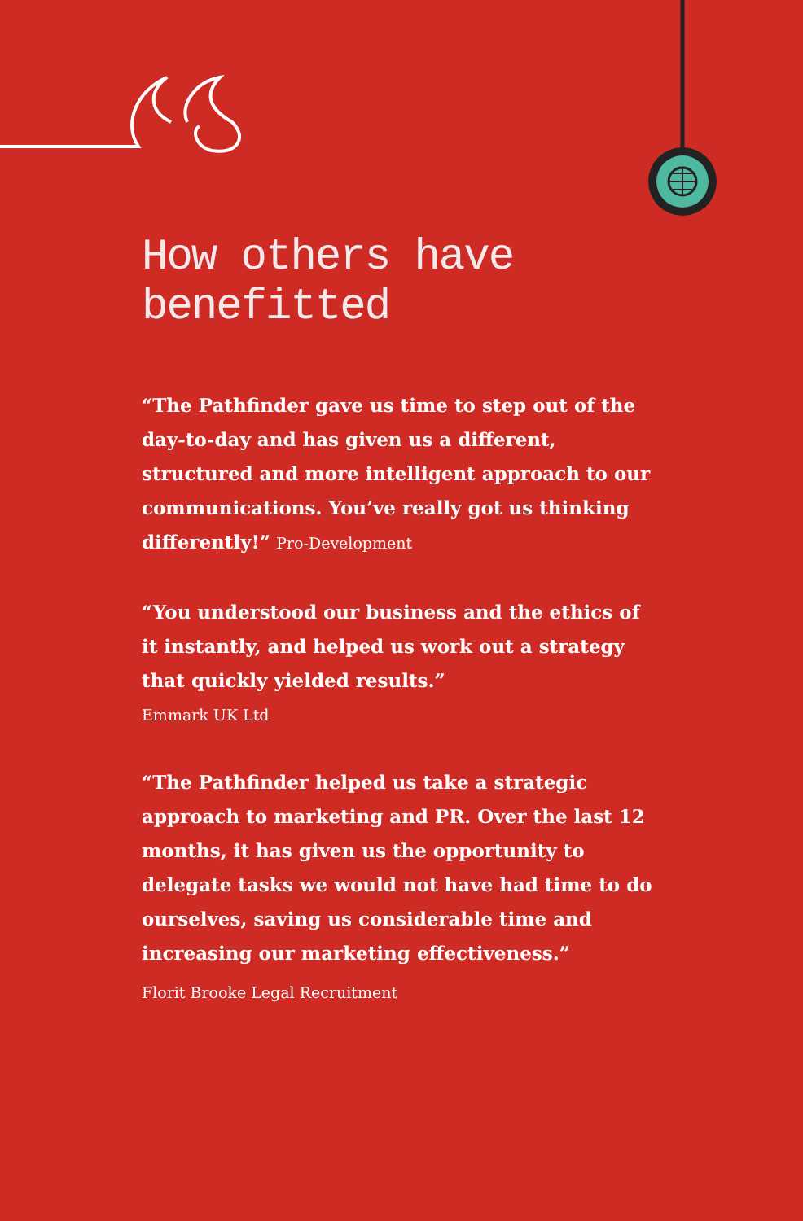How others have benefitted
“The Pathfinder gave us time to step out of the day-to-day and has given us a different, structured and more intelligent approach to our communications. You’ve really got us thinking differently!” Pro-Development
“You understood our business and the ethics of it instantly, and helped us work out a strategy that quickly yielded results.”
Emmark UK Ltd
“The Pathfinder helped us take a strategic approach to marketing and PR. Over the last 12 months, it has given us the opportunity to delegate tasks we would not have had time to do ourselves, saving us considerable time and increasing our marketing effectiveness.”
Florit Brooke Legal Recruitment